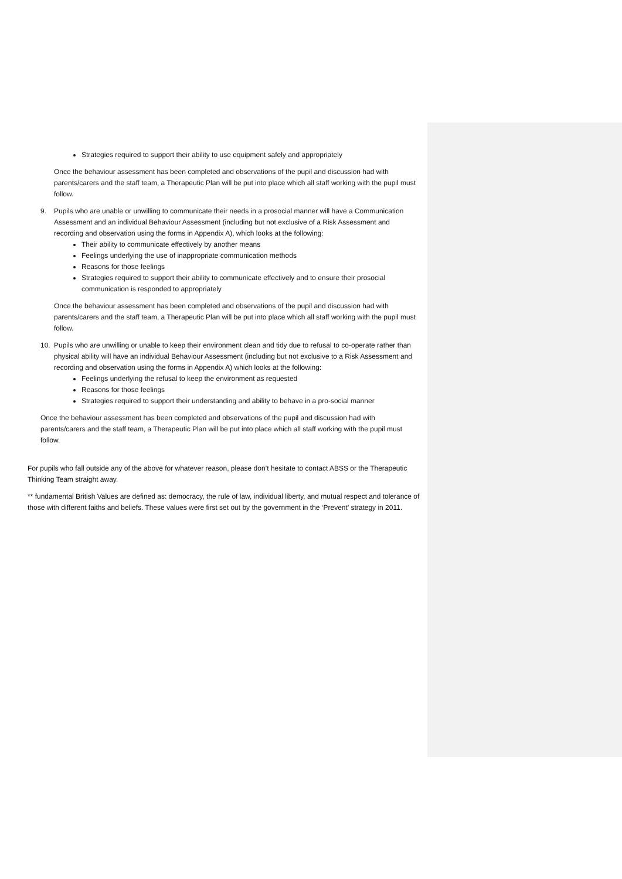Strategies required to support their ability to use equipment safely and appropriately
Once the behaviour assessment has been completed and observations of the pupil and discussion had with parents/carers and the staff team, a Therapeutic Plan will be put into place which all staff working with the pupil must follow.
9. Pupils who are unable or unwilling to communicate their needs in a prosocial manner will have a Communication Assessment and an individual Behaviour Assessment (including but not exclusive of a Risk Assessment and recording and observation using the forms in Appendix A), which looks at the following:
Their ability to communicate effectively by another means
Feelings underlying the use of inappropriate communication methods
Reasons for those feelings
Strategies required to support their ability to communicate effectively and to ensure their prosocial communication is responded to appropriately
Once the behaviour assessment has been completed and observations of the pupil and discussion had with parents/carers and the staff team, a Therapeutic Plan will be put into place which all staff working with the pupil must follow.
10. Pupils who are unwilling or unable to keep their environment clean and tidy due to refusal to co-operate rather than physical ability will have an individual Behaviour Assessment (including but not exclusive to a Risk Assessment and recording and observation using the forms in Appendix A) which looks at the following:
Feelings underlying the refusal to keep the environment as requested
Reasons for those feelings
Strategies required to support their understanding and ability to behave in a pro-social manner
Once the behaviour assessment has been completed and observations of the pupil and discussion had with parents/carers and the staff team, a Therapeutic Plan will be put into place which all staff working with the pupil must follow.
For pupils who fall outside any of the above for whatever reason, please don’t hesitate to contact ABSS or the Therapeutic Thinking Team straight away.
** fundamental British Values are defined as: democracy, the rule of law, individual liberty, and mutual respect and tolerance of those with different faiths and beliefs. These values were first set out by the government in the ‘Prevent’ strategy in 2011.